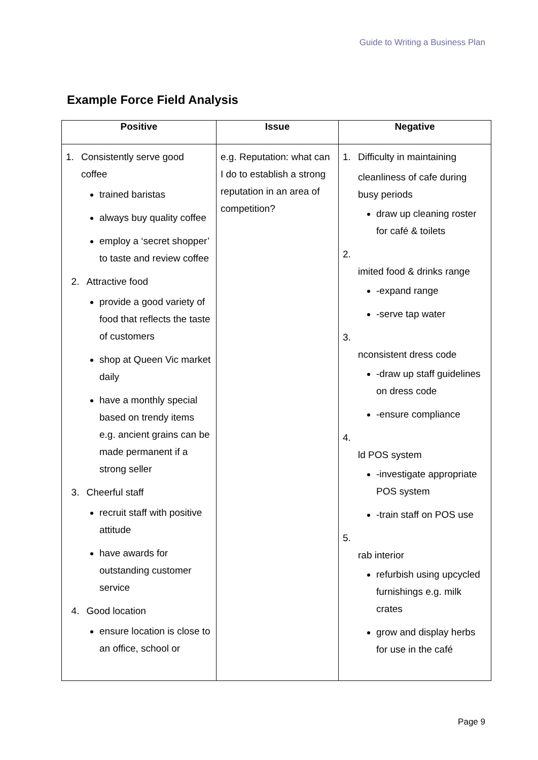Guide to Writing a Business Plan
Example Force Field Analysis
| Positive | Issue | Negative |
| --- | --- | --- |
| 1. Consistently serve good coffee trained baristas always buy quality coffee employ a ‘secret shopper’ to taste and review coffee 2. Attractive food provide a good variety of food that reflects the taste of customers shop at Queen Vic market daily have a monthly special based on trendy items e.g. ancient grains can be made permanent if a strong seller 3. Cheerful staff recruit staff with positive attitude have awards for outstanding customer service 4. Good location ensure location is close to an office, school or | e.g. Reputation: what can I do to establish a strong reputation in an area of competition? | 1. Difficulty in maintaining cleanliness of cafe during busy periods draw up cleaning roster for café & toilets 2. imited food & drinks range -expand range -serve tap water 3. nconsistent dress code -draw up staff guidelines on dress code -ensure compliance 4. ld POS system -investigate appropriate POS system -train staff on POS use 5. rab interior refurbish using upcycled furnishings e.g. milk crates grow and display herbs for use in the café |
Page 9